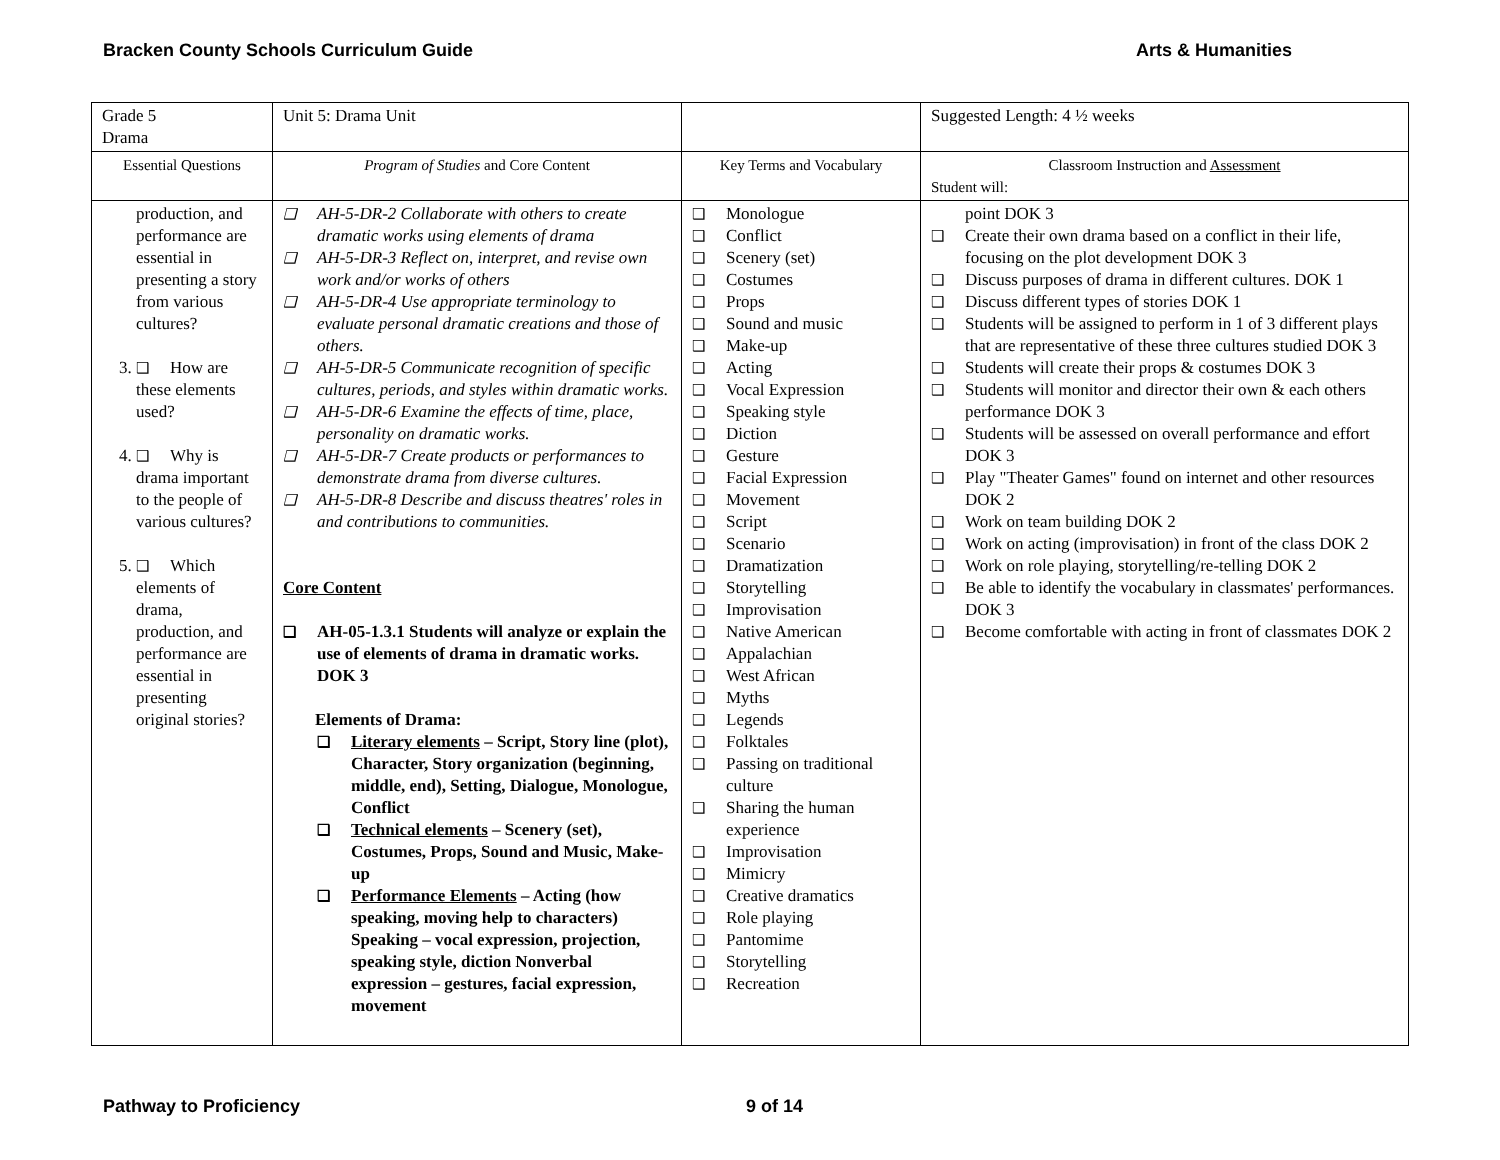Bracken County Schools Curriculum Guide Arts & Humanities
| Grade 5 Drama | Unit 5: Drama Unit | | Suggested Length: 4 ½ weeks |
| Essential Questions | Program of Studies and Core Content | Key Terms and Vocabulary | Classroom Instruction and Assessment Student will: |
| production, and performance are essential in presenting a story from various cultures? 3. How are these elements used? 4. Why is drama important to the people of various cultures? 5. Which elements of drama, production, and performance are essential in presenting original stories? | AH-5-DR-2 Collaborate with others to create dramatic works using elements of drama AH-5-DR-3 Reflect on, interpret, and revise own work and/or works of others AH-5-DR-4 Use appropriate terminology to evaluate personal dramatic creations and those of others. AH-5-DR-5 Communicate recognition of specific cultures, periods, and styles within dramatic works. AH-5-DR-6 Examine the effects of time, place, personality on dramatic works. AH-5-DR-7 Create products or performances to demonstrate drama from diverse cultures. AH-5-DR-8 Describe and discuss theatres' roles in and contributions to communities. Core Content AH-05-1.3.1 Students will analyze or explain the use of elements of drama in dramatic works. DOK 3 Elements of Drama: Literary elements – Script, Story line (plot), Character, Story organization (beginning, middle, end), Setting, Dialogue, Monologue, Conflict Technical elements – Scenery (set), Costumes, Props, Sound and Music, Make-up Performance Elements – Acting (how speaking, moving help to characters) Speaking – vocal expression, projection, speaking style, diction Nonverbal expression – gestures, facial expression, movement | Monologue Conflict Scenery (set) Costumes Props Sound and music Make-up Acting Vocal Expression Speaking style Diction Gesture Facial Expression Movement Script Scenario Dramatization Storytelling Improvisation Native American Appalachian West African Myths Legends Folktales Passing on traditional culture Sharing the human experience Improvisation Mimicry Creative dramatics Role playing Pantomime Storytelling Recreation | point DOK 3 Create their own drama based on a conflict in their life, focusing on the plot development DOK 3 Discuss purposes of drama in different cultures. DOK 1 Discuss different types of stories DOK 1 Students will be assigned to perform in 1 of 3 different plays that are representative of these three cultures studied DOK 3 Students will create their props & costumes DOK 3 Students will monitor and director their own & each others performance DOK 3 Students will be assessed on overall performance and effort DOK 3 Play "Theater Games" found on internet and other resources DOK 2 Work on team building DOK 2 Work on acting (improvisation) in front of the class DOK 2 Work on role playing, storytelling/re-telling DOK 2 Be able to identify the vocabulary in classmates' performances. DOK 3 Become comfortable with acting in front of classmates DOK 2 |
Pathway to Proficiency 9 of 14